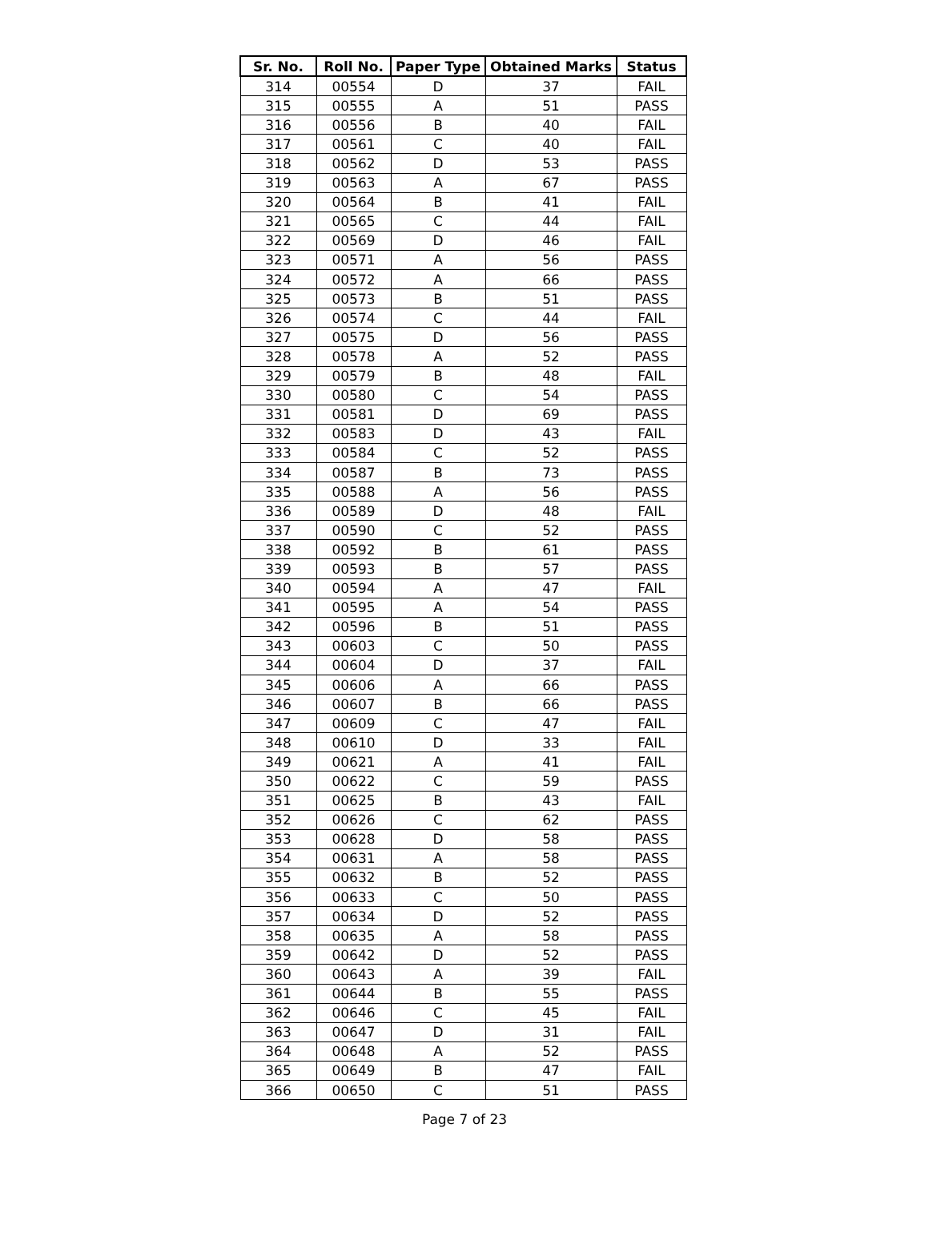| Sr. No. | Roll No. | Paper Type | Obtained Marks | Status |
| --- | --- | --- | --- | --- |
| 314 | 00554 | D | 37 | FAIL |
| 315 | 00555 | A | 51 | PASS |
| 316 | 00556 | B | 40 | FAIL |
| 317 | 00561 | C | 40 | FAIL |
| 318 | 00562 | D | 53 | PASS |
| 319 | 00563 | A | 67 | PASS |
| 320 | 00564 | B | 41 | FAIL |
| 321 | 00565 | C | 44 | FAIL |
| 322 | 00569 | D | 46 | FAIL |
| 323 | 00571 | A | 56 | PASS |
| 324 | 00572 | A | 66 | PASS |
| 325 | 00573 | B | 51 | PASS |
| 326 | 00574 | C | 44 | FAIL |
| 327 | 00575 | D | 56 | PASS |
| 328 | 00578 | A | 52 | PASS |
| 329 | 00579 | B | 48 | FAIL |
| 330 | 00580 | C | 54 | PASS |
| 331 | 00581 | D | 69 | PASS |
| 332 | 00583 | D | 43 | FAIL |
| 333 | 00584 | C | 52 | PASS |
| 334 | 00587 | B | 73 | PASS |
| 335 | 00588 | A | 56 | PASS |
| 336 | 00589 | D | 48 | FAIL |
| 337 | 00590 | C | 52 | PASS |
| 338 | 00592 | B | 61 | PASS |
| 339 | 00593 | B | 57 | PASS |
| 340 | 00594 | A | 47 | FAIL |
| 341 | 00595 | A | 54 | PASS |
| 342 | 00596 | B | 51 | PASS |
| 343 | 00603 | C | 50 | PASS |
| 344 | 00604 | D | 37 | FAIL |
| 345 | 00606 | A | 66 | PASS |
| 346 | 00607 | B | 66 | PASS |
| 347 | 00609 | C | 47 | FAIL |
| 348 | 00610 | D | 33 | FAIL |
| 349 | 00621 | A | 41 | FAIL |
| 350 | 00622 | C | 59 | PASS |
| 351 | 00625 | B | 43 | FAIL |
| 352 | 00626 | C | 62 | PASS |
| 353 | 00628 | D | 58 | PASS |
| 354 | 00631 | A | 58 | PASS |
| 355 | 00632 | B | 52 | PASS |
| 356 | 00633 | C | 50 | PASS |
| 357 | 00634 | D | 52 | PASS |
| 358 | 00635 | A | 58 | PASS |
| 359 | 00642 | D | 52 | PASS |
| 360 | 00643 | A | 39 | FAIL |
| 361 | 00644 | B | 55 | PASS |
| 362 | 00646 | C | 45 | FAIL |
| 363 | 00647 | D | 31 | FAIL |
| 364 | 00648 | A | 52 | PASS |
| 365 | 00649 | B | 47 | FAIL |
| 366 | 00650 | C | 51 | PASS |
Page 7 of 23